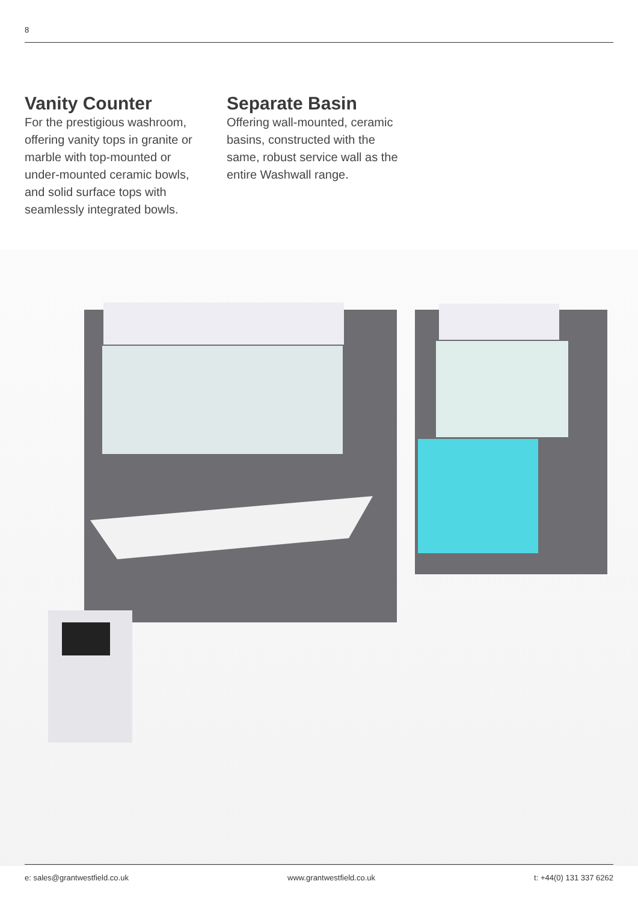8
Vanity Counter
For the prestigious washroom, offering vanity tops in granite or marble with top-mounted or under-mounted ceramic bowls, and solid surface tops with seamlessly integrated bowls.
Separate Basin
Offering wall-mounted, ceramic basins, constructed with the same, robust service wall as the entire Washwall range.
e: sales@grantwestfield.co.uk www.grantwestfield.co.uk t: +44(0) 131 337 6262